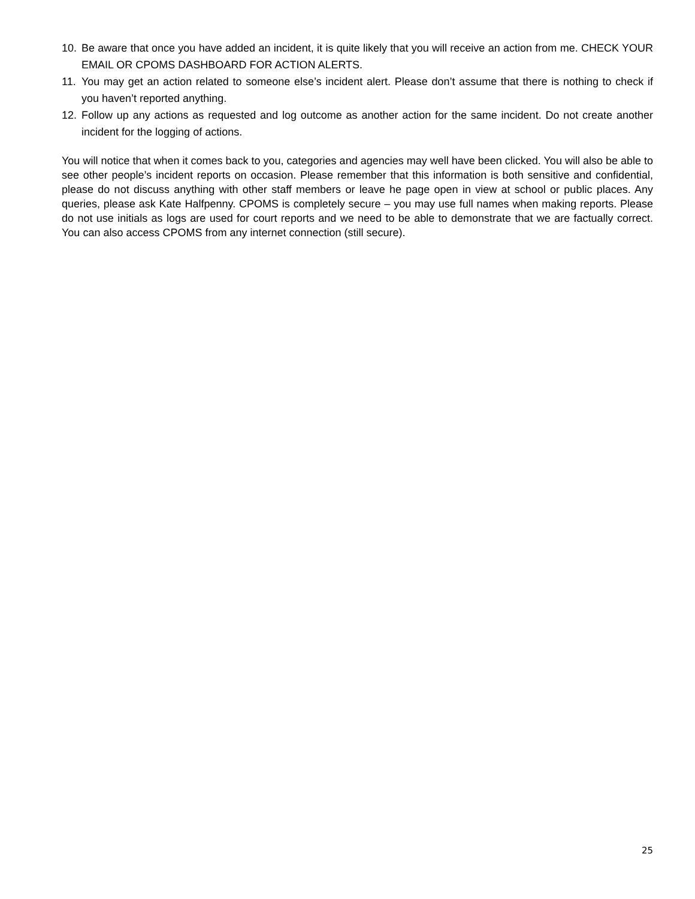10. Be aware that once you have added an incident, it is quite likely that you will receive an action from me. CHECK YOUR EMAIL OR CPOMS DASHBOARD FOR ACTION ALERTS.
11. You may get an action related to someone else’s incident alert. Please don’t assume that there is nothing to check if you haven’t reported anything.
12. Follow up any actions as requested and log outcome as another action for the same incident. Do not create another incident for the logging of actions.
You will notice that when it comes back to you, categories and agencies may well have been clicked. You will also be able to see other people’s incident reports on occasion. Please remember that this information is both sensitive and confidential, please do not discuss anything with other staff members or leave he page open in view at school or public places. Any queries, please ask Kate Halfpenny. CPOMS is completely secure – you may use full names when making reports. Please do not use initials as logs are used for court reports and we need to be able to demonstrate that we are factually correct. You can also access CPOMS from any internet connection (still secure).
25